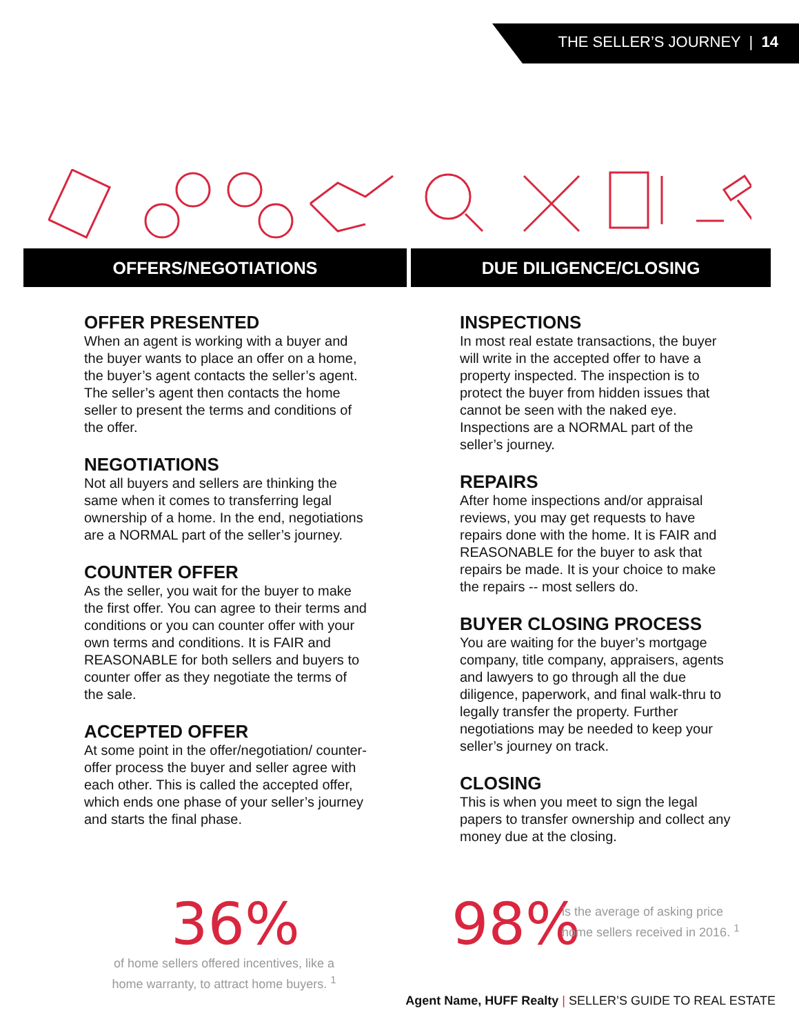THE SELLER’S JOURNEY | 14
OFFERS/NEGOTIATIONS DUE DILIGENCE/CLOSING
OFFER PRESENTED
When an agent is working with a buyer and the buyer wants to place an offer on a home, the buyer’s agent contacts the seller’s agent. The seller’s agent then contacts the home seller to present the terms and conditions of the offer.
NEGOTIATIONS
Not all buyers and sellers are thinking the same when it comes to transferring legal ownership of a home. In the end, negotiations are a NORMAL part of the seller’s journey.
COUNTER OFFER
As the seller, you wait for the buyer to make the first offer. You can agree to their terms and conditions or you can counter offer with your own terms and conditions. It is FAIR and REASONABLE for both sellers and buyers to counter offer as they negotiate the terms of the sale.
ACCEPTED OFFER
At some point in the offer/negotiation/ counter-offer process the buyer and seller agree with each other. This is called the accepted offer, which ends one phase of your seller’s journey and starts the final phase.
INSPECTIONS
In most real estate transactions, the buyer will write in the accepted offer to have a property inspected. The inspection is to protect the buyer from hidden issues that cannot be seen with the naked eye. Inspections are a NORMAL part of the seller’s journey.
REPAIRS
After home inspections and/or appraisal reviews, you may get requests to have repairs done with the home. It is FAIR and REASONABLE for the buyer to ask that repairs be made. It is your choice to make the repairs -- most sellers do.
BUYER CLOSING PROCESS
You are waiting for the buyer’s mortgage company, title company, appraisers, agents and lawyers to go through all the due diligence, paperwork, and final walk-thru to legally transfer the property. Further negotiations may be needed to keep your seller’s journey on track.
CLOSING
This is when you meet to sign the legal papers to transfer ownership and collect any money due at the closing.
36%
of home sellers offered incentives, like a home warranty, to attract home buyers. <sup>1</sup>
98%
is the average of asking price
home sellers received in 2016. <sup>1</sup>
Agent Name, HUFF Realty | SELLER’S GUIDE TO REAL ESTATE